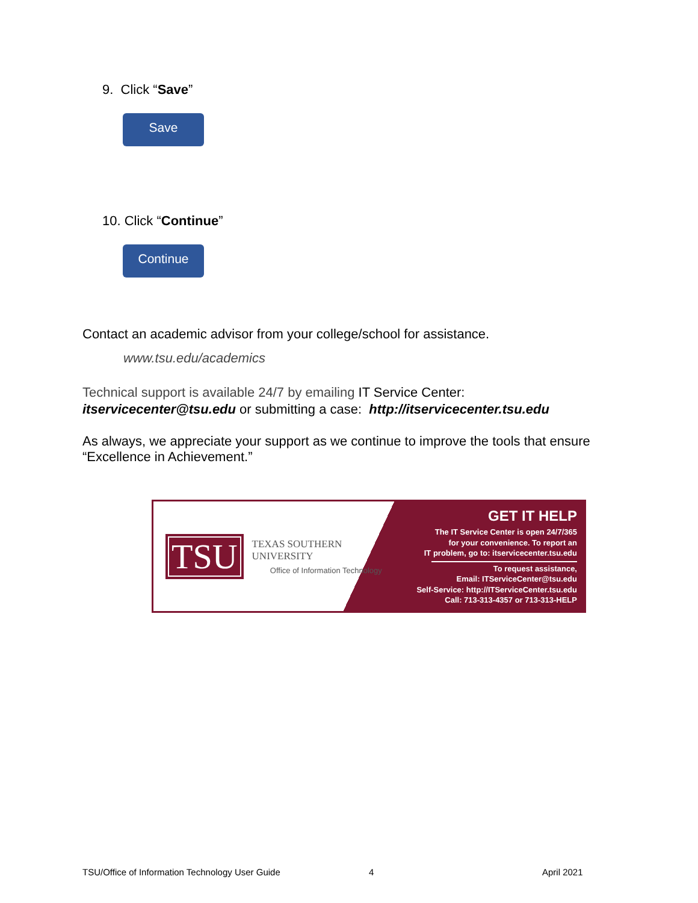9. Click “Save”
Save
10. Click “Continue”
Continue
Contact an academic advisor from your college/school for assistance.
www.tsu.edu/academics
Technical support is available 24/7 by emailing IT Service Center:
itservicecenter@tsu.edu or submitting a case: http://itservicecenter.tsu.edu
As always, we appreciate your support as we continue to improve the tools that ensure “Excellence in Achievement.”
TSU
TEXAS SOUTHERN UNIVERSITY
Office of Information Technology
GET IT HELP
The IT Service Center is open 24/7/365
for your convenience. To report an
IT problem, go to: itservicecenter.tsu.edu
To request assistance,
Email: ITServiceCenter@tsu.edu
Self-Service: http://ITServiceCenter.tsu.edu
Call: 713-313-4357 or 713-313-HELP
TSU/Office of Information Technology User Guide
4 April 2021